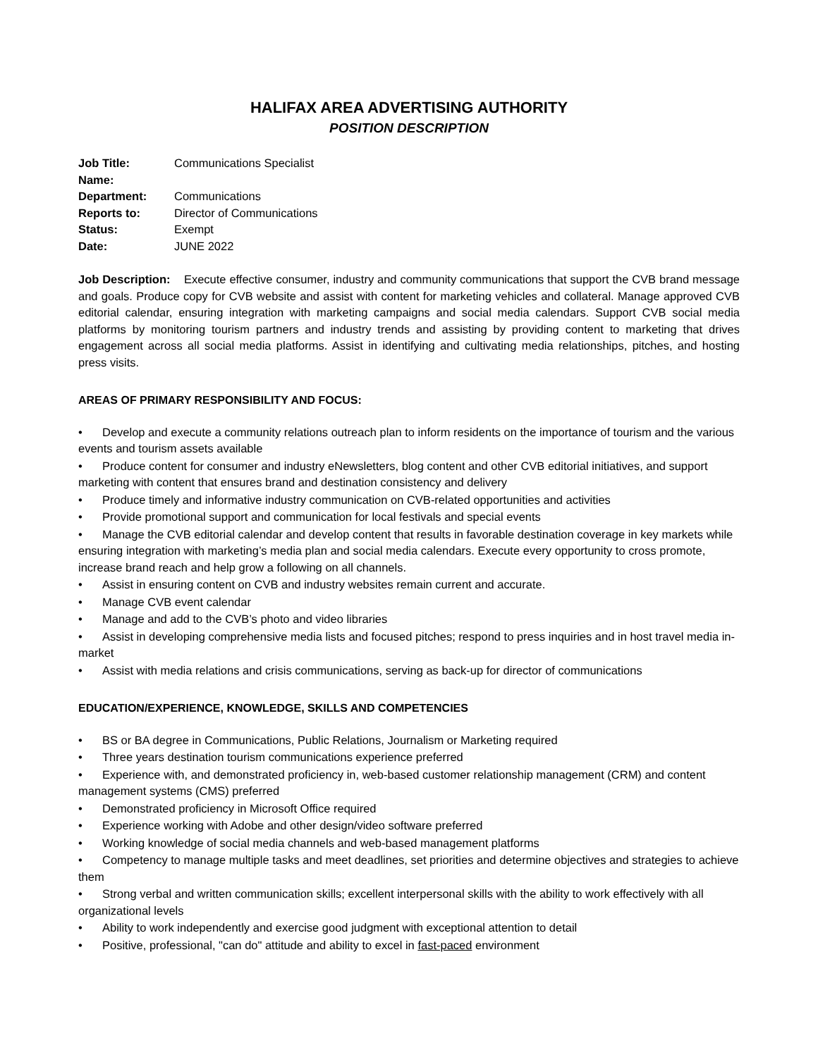HALIFAX AREA ADVERTISING AUTHORITY
POSITION DESCRIPTION
| Job Title: | Communications Specialist |
| Name: | |
| Department: | Communications |
| Reports to: | Director of Communications |
| Status: | Exempt |
| Date: | JUNE 2022 |
Job Description: Execute effective consumer, industry and community communications that support the CVB brand message and goals. Produce copy for CVB website and assist with content for marketing vehicles and collateral. Manage approved CVB editorial calendar, ensuring integration with marketing campaigns and social media calendars. Support CVB social media platforms by monitoring tourism partners and industry trends and assisting by providing content to marketing that drives engagement across all social media platforms. Assist in identifying and cultivating media relationships, pitches, and hosting press visits.
AREAS OF PRIMARY RESPONSIBILITY AND FOCUS:
• Develop and execute a community relations outreach plan to inform residents on the importance of tourism and the various events and tourism assets available
• Produce content for consumer and industry eNewsletters, blog content and other CVB editorial initiatives, and support marketing with content that ensures brand and destination consistency and delivery
• Produce timely and informative industry communication on CVB-related opportunities and activities
• Provide promotional support and communication for local festivals and special events
• Manage the CVB editorial calendar and develop content that results in favorable destination coverage in key markets while ensuring integration with marketing’s media plan and social media calendars. Execute every opportunity to cross promote, increase brand reach and help grow a following on all channels.
• Assist in ensuring content on CVB and industry websites remain current and accurate.
• Manage CVB event calendar
• Manage and add to the CVB’s photo and video libraries
• Assist in developing comprehensive media lists and focused pitches; respond to press inquiries and in host travel media in-market
• Assist with media relations and crisis communications, serving as back-up for director of communications
EDUCATION/EXPERIENCE, KNOWLEDGE, SKILLS AND COMPETENCIES
• BS or BA degree in Communications, Public Relations, Journalism or Marketing required
• Three years destination tourism communications experience preferred
• Experience with, and demonstrated proficiency in, web-based customer relationship management (CRM) and content management systems (CMS) preferred
• Demonstrated proficiency in Microsoft Office required
• Experience working with Adobe and other design/video software preferred
• Working knowledge of social media channels and web-based management platforms
• Competency to manage multiple tasks and meet deadlines, set priorities and determine objectives and strategies to achieve them
• Strong verbal and written communication skills; excellent interpersonal skills with the ability to work effectively with all organizational levels
• Ability to work independently and exercise good judgment with exceptional attention to detail
• Positive, professional, "can do" attitude and ability to excel in fast-paced environment